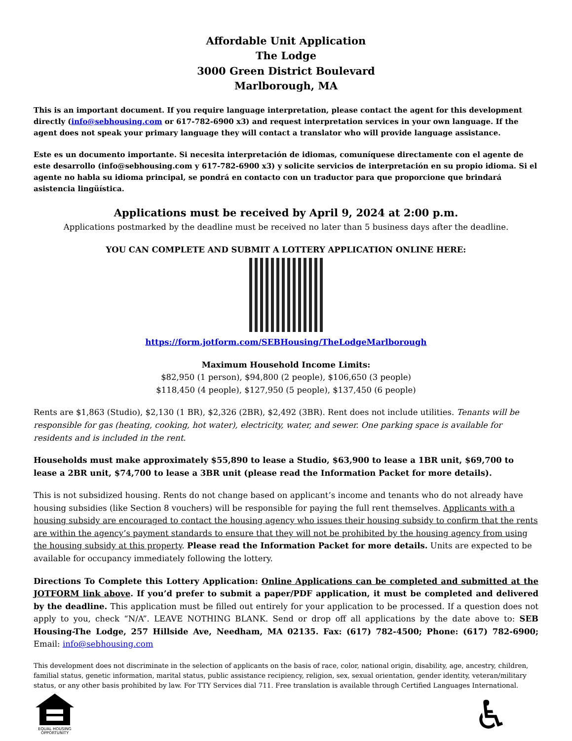Affordable Unit Application
The Lodge
3000 Green District Boulevard
Marlborough, MA
This is an important document. If you require language interpretation, please contact the agent for this development directly (info@sebhousing.com or 617-782-6900 x3) and request interpretation services in your own language. If the agent does not speak your primary language they will contact a translator who will provide language assistance.
Este es un documento importante. Si necesita interpretación de idiomas, comuníquese directamente con el agente de este desarrollo (info@sebhousing.com y 617-782-6900 x3) y solicite servicios de interpretación en su propio idioma. Si el agente no habla su idioma principal, se pondrá en contacto con un traductor para que proporcione que brindará asistencia lingüística.
Applications must be received by April 9, 2024 at 2:00 p.m.
Applications postmarked by the deadline must be received no later than 5 business days after the deadline.
YOU CAN COMPLETE AND SUBMIT A LOTTERY APPLICATION ONLINE HERE:
https://form.jotform.com/SEBHousing/TheLodgeMarlborough
Maximum Household Income Limits:
$82,950 (1 person), $94,800 (2 people), $106,650 (3 people)
$118,450 (4 people), $127,950 (5 people), $137,450 (6 people)
Rents are $1,863 (Studio), $2,130 (1 BR), $2,326 (2BR), $2,492 (3BR). Rent does not include utilities. Tenants will be responsible for gas (heating, cooking, hot water), electricity, water, and sewer. One parking space is available for residents and is included in the rent.
Households must make approximately $55,890 to lease a Studio, $63,900 to lease a 1BR unit, $69,700 to lease a 2BR unit, $74,700 to lease a 3BR unit (please read the Information Packet for more details).
This is not subsidized housing. Rents do not change based on applicant’s income and tenants who do not already have housing subsidies (like Section 8 vouchers) will be responsible for paying the full rent themselves. Applicants with a housing subsidy are encouraged to contact the housing agency who issues their housing subsidy to confirm that the rents are within the agency’s payment standards to ensure that they will not be prohibited by the housing agency from using the housing subsidy at this property. Please read the Information Packet for more details. Units are expected to be available for occupancy immediately following the lottery.
Directions To Complete this Lottery Application: Online Applications can be completed and submitted at the JOTFORM link above. If you’d prefer to submit a paper/PDF application, it must be completed and delivered by the deadline. This application must be filled out entirely for your application to be processed. If a question does not apply to you, check “N/A”. LEAVE NOTHING BLANK. Send or drop off all applications by the date above to: SEB Housing-The Lodge, 257 Hillside Ave, Needham, MA 02135. Fax: (617) 782-4500; Phone: (617) 782-6900; Email: info@sebhousing.com
This development does not discriminate in the selection of applicants on the basis of race, color, national origin, disability, age, ancestry, children, familial status, genetic information, marital status, public assistance recipiency, religion, sex, sexual orientation, gender identity, veteran/military status, or any other basis prohibited by law. For TTY Services dial 711. Free translation is available through Certified Languages International.
EQUAL HOUSING
OPPORTUNITY
♿